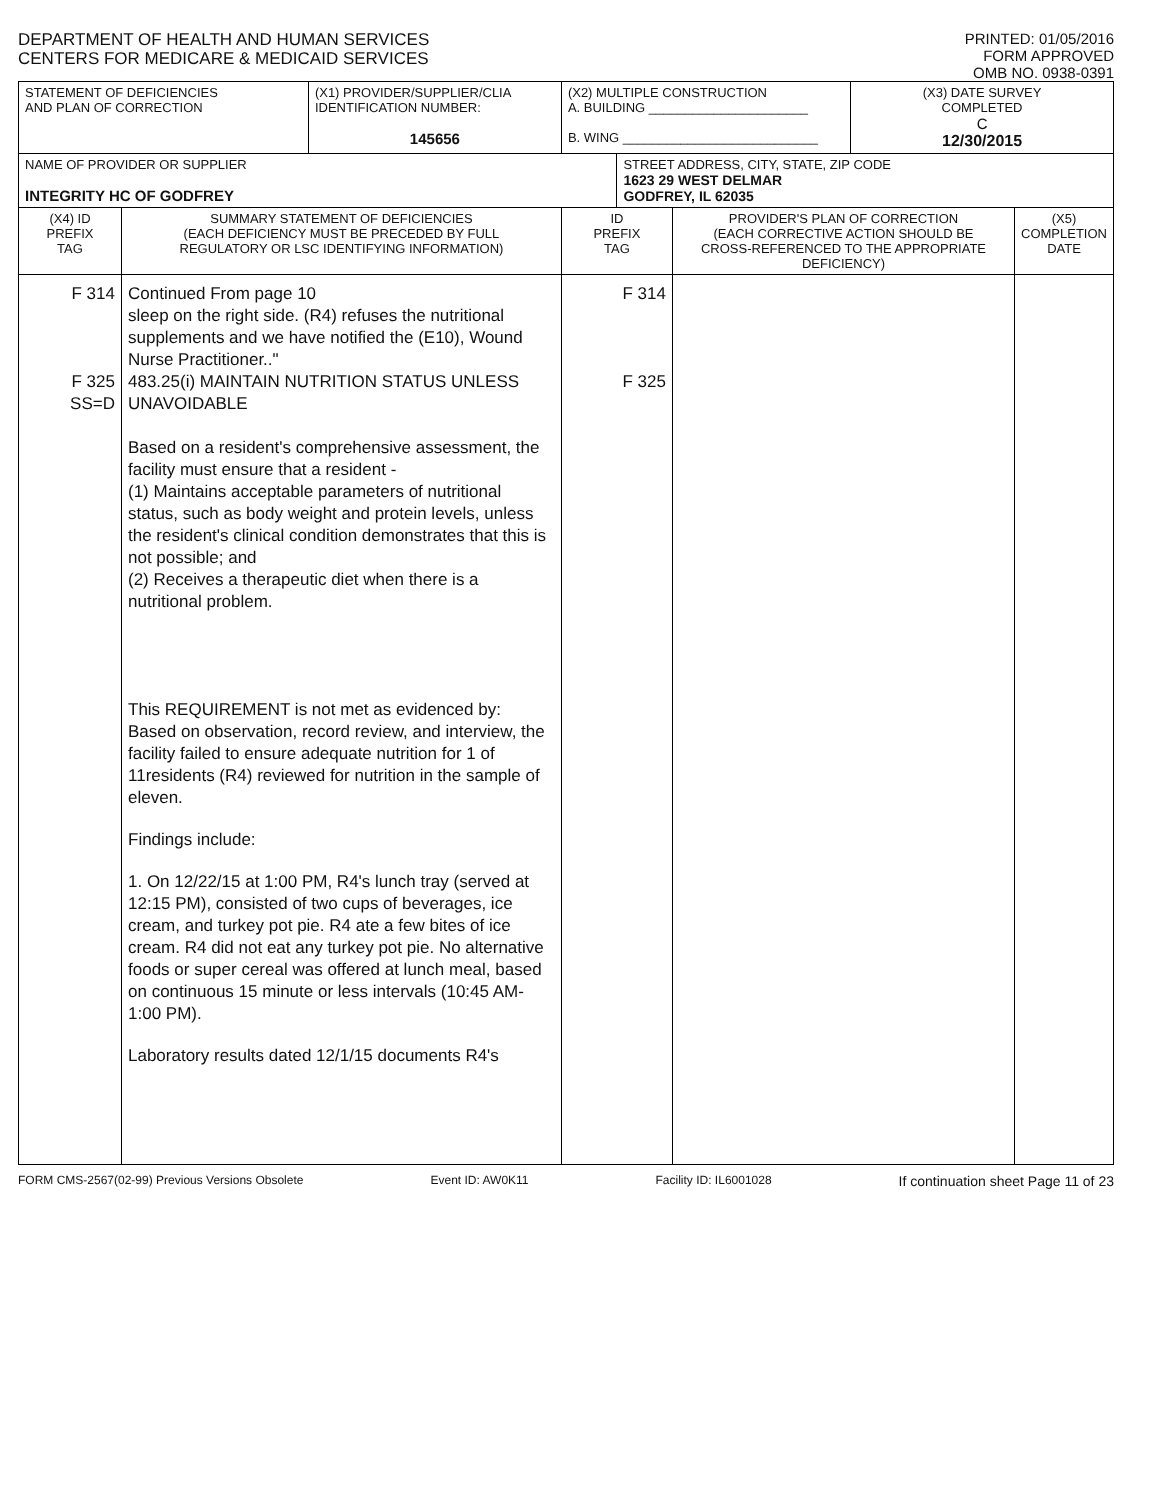DEPARTMENT OF HEALTH AND HUMAN SERVICES
CENTERS FOR MEDICARE & MEDICAID SERVICES
PRINTED: 01/05/2016
FORM APPROVED
OMB NO. 0938-0391
| STATEMENT OF DEFICIENCIES AND PLAN OF CORRECTION | | (X1) PROVIDER/SUPPLIER/CLIA IDENTIFICATION NUMBER: 145656 | (X2) MULTIPLE CONSTRUCTION A. BUILDING ______________________ B. WING ___________________________ | | | (X3) DATE SURVEY COMPLETED C 12/30/2015 | |
| NAME OF PROVIDER OR SUPPLIER INTEGRITY HC OF GODFREY | | | | STREET ADDRESS, CITY, STATE, ZIP CODE 1623 29 WEST DELMAR GODFREY, IL 62035 | | | |
| (X4) ID PREFIX TAG | SUMMARY STATEMENT OF DEFICIENCIES (EACH DEFICIENCY MUST BE PRECEDED BY FULL REGULATORY OR LSC IDENTIFYING INFORMATION) | | ID PREFIX TAG | | PROVIDER'S PLAN OF CORRECTION (EACH CORRECTIVE ACTION SHOULD BE CROSS-REFERENCED TO THE APPROPRIATE DEFICIENCY) | | (X5) COMPLETION DATE |
| F 314 F 325 SS=D | Continued From page 10 sleep on the right side. (R4) refuses the nutritional supplements and we have notified the (E10), Wound Nurse Practitioner.." 483.25(i) MAINTAIN NUTRITION STATUS UNLESS UNAVOIDABLE Based on a resident's comprehensive assessment, the facility must ensure that a resident - (1) Maintains acceptable parameters of nutritional status, such as body weight and protein levels, unless the resident's clinical condition demonstrates that this is not possible; and (2) Receives a therapeutic diet when there is a nutritional problem. This REQUIREMENT is not met as evidenced by: Based on observation, record review, and interview, the facility failed to ensure adequate nutrition for 1 of 11residents (R4) reviewed for nutrition in the sample of eleven. Findings include: 1. On 12/22/15 at 1:00 PM, R4's lunch tray (served at 12:15 PM), consisted of two cups of beverages, ice cream, and turkey pot pie. R4 ate a few bites of ice cream. R4 did not eat any turkey pot pie. No alternative foods or super cereal was offered at lunch meal, based on continuous 15 minute or less intervals (10:45 AM-1:00 PM). Laboratory results dated 12/1/15 documents R4's | | F 314 F 325 | | | | |
FORM CMS-2567(02-99) Previous Versions Obsolete Event ID: AW0K11 Facility ID: IL6001028 If continuation sheet Page 11 of 23